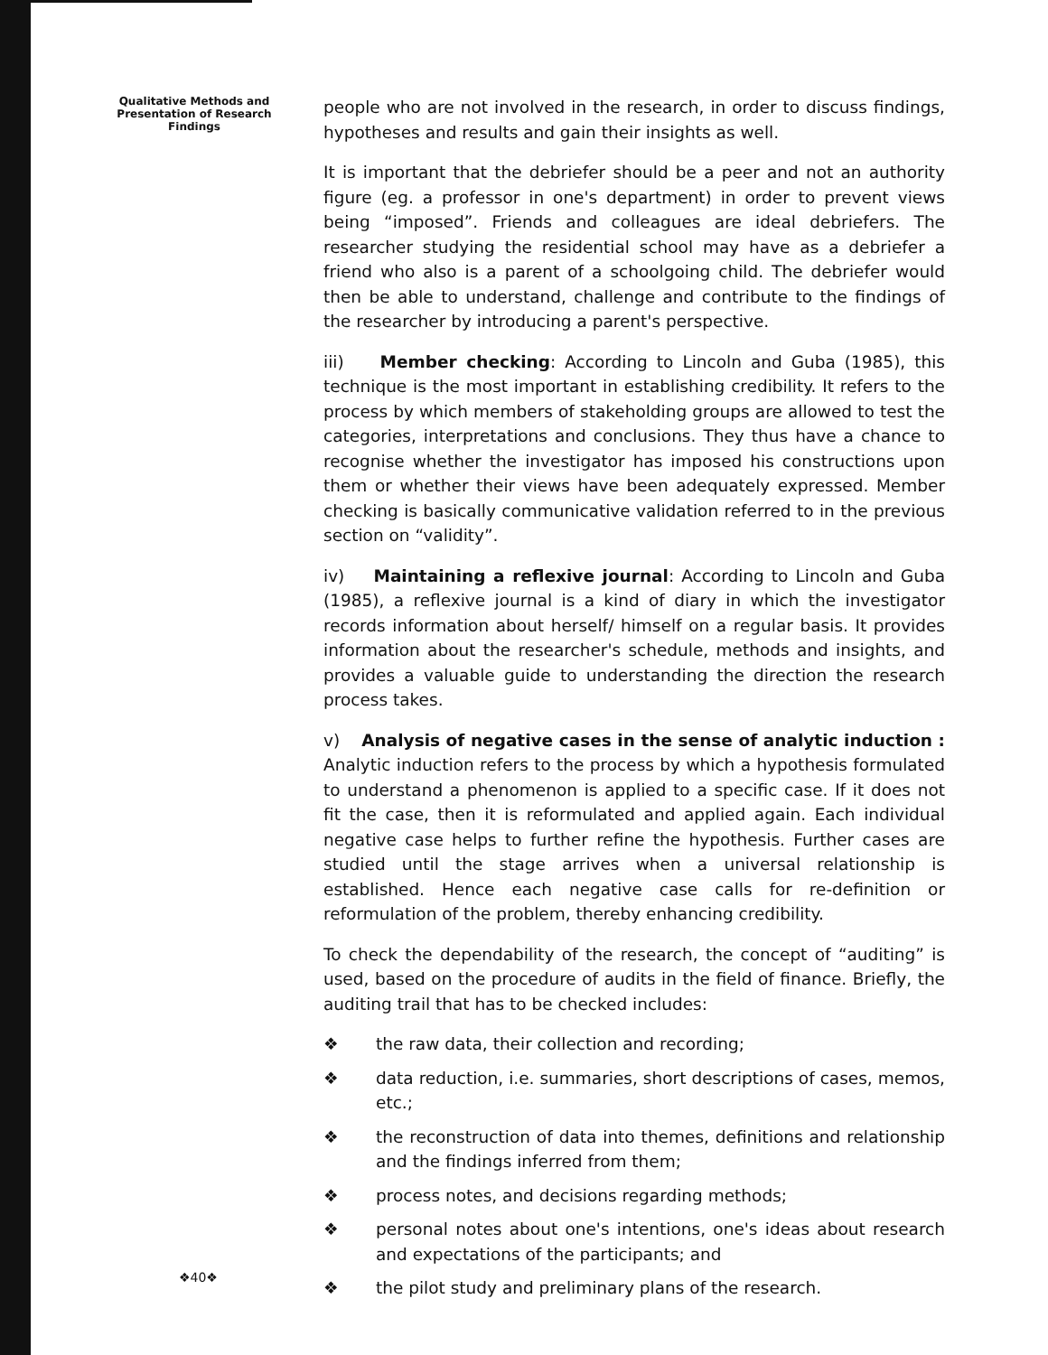Qualitative Methods and Presentation of Research Findings
people who are not involved in the research, in order to discuss findings, hypotheses and results and gain their insights as well.
It is important that the debriefer should be a peer and not an authority figure (eg. a professor in one's department) in order to prevent views being “imposed”. Friends and colleagues are ideal debriefers. The researcher studying the residential school may have as a debriefer a friend who also is a parent of a schoolgoing child. The debriefer would then be able to understand, challenge and contribute to the findings of the researcher by introducing a parent's perspective.
iii) Member checking: According to Lincoln and Guba (1985), this technique is the most important in establishing credibility. It refers to the process by which members of stakeholding groups are allowed to test the categories, interpretations and conclusions. They thus have a chance to recognise whether the investigator has imposed his constructions upon them or whether their views have been adequately expressed. Member checking is basically communicative validation referred to in the previous section on “validity”.
iv) Maintaining a reflexive journal: According to Lincoln and Guba (1985), a reflexive journal is a kind of diary in which the investigator records information about herself/ himself on a regular basis. It provides information about the researcher's schedule, methods and insights, and provides a valuable guide to understanding the direction the research process takes.
v) Analysis of negative cases in the sense of analytic induction : Analytic induction refers to the process by which a hypothesis formulated to understand a phenomenon is applied to a specific case. If it does not fit the case, then it is reformulated and applied again. Each individual negative case helps to further refine the hypothesis. Further cases are studied until the stage arrives when a universal relationship is established. Hence each negative case calls for re-definition or reformulation of the problem, thereby enhancing credibility.
To check the dependability of the research, the concept of “auditing” is used, based on the procedure of audits in the field of finance. Briefly, the auditing trail that has to be checked includes:
❖ the raw data, their collection and recording;
❖ data reduction, i.e. summaries, short descriptions of cases, memos, etc.;
❖ the reconstruction of data into themes, definitions and relationship and the findings inferred from them;
❖ process notes, and decisions regarding methods;
❖ personal notes about one's intentions, one's ideas about research and expectations of the participants; and
❖ the pilot study and preliminary plans of the research.
❖40❖